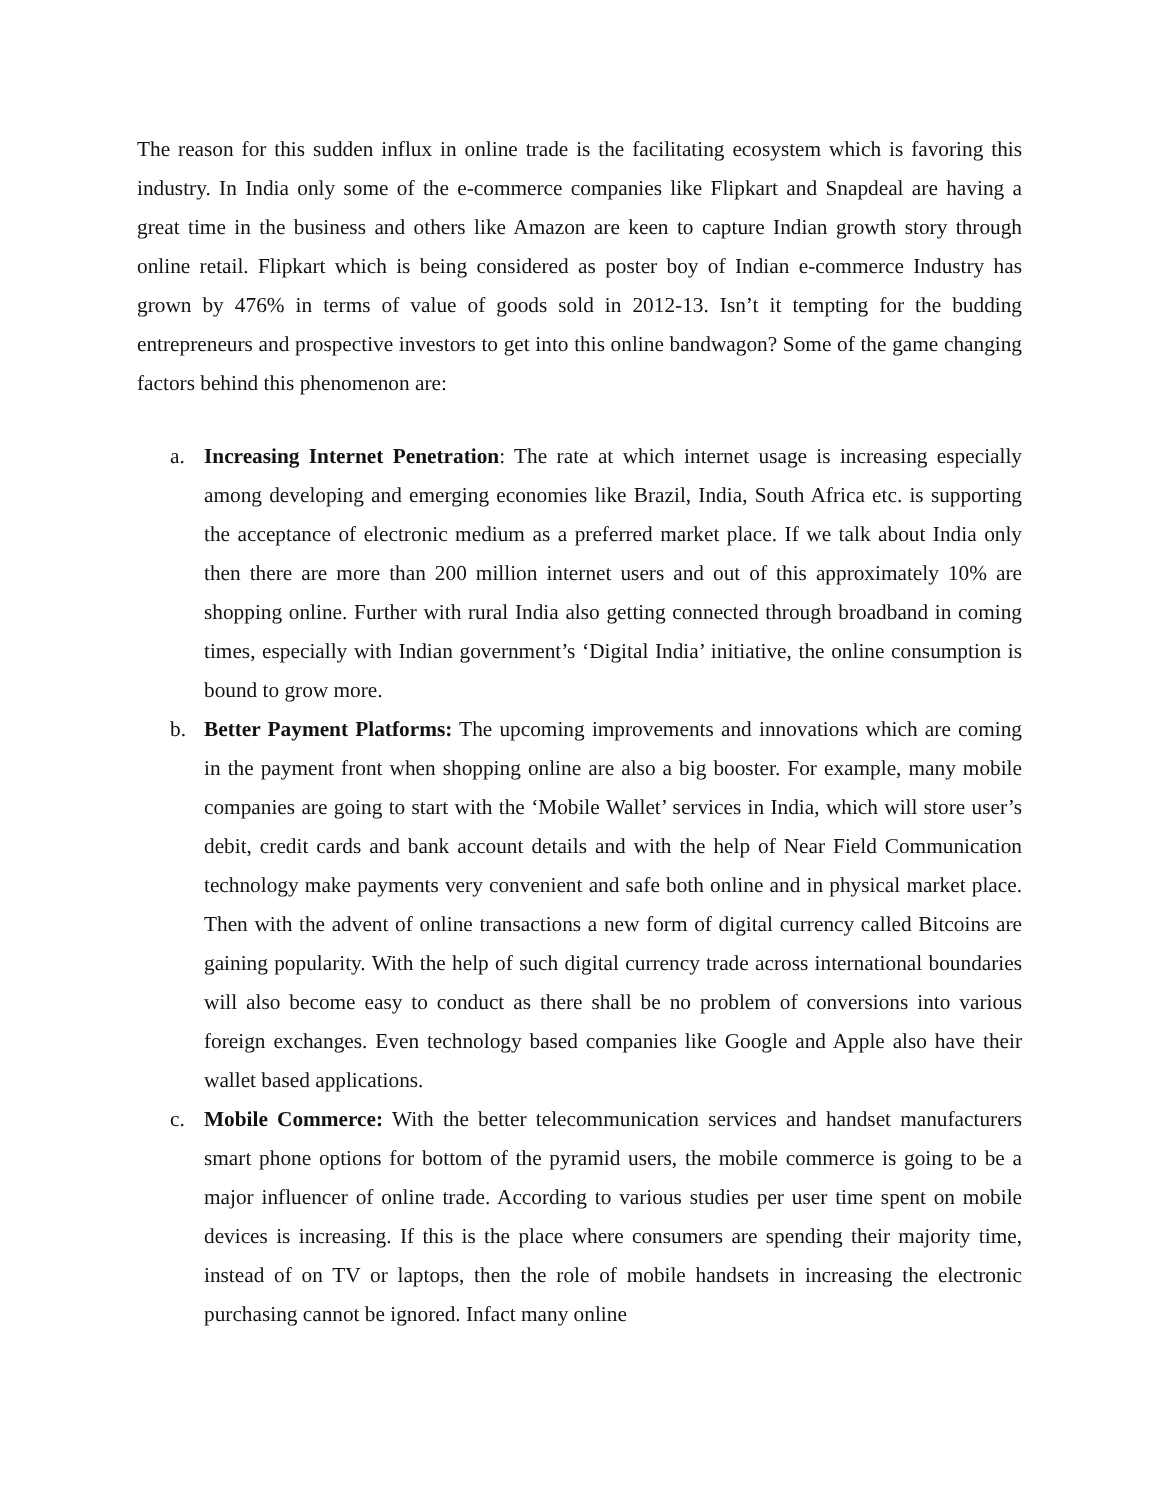The reason for this sudden influx in online trade is the facilitating ecosystem which is favoring this industry. In India only some of the e-commerce companies like Flipkart and Snapdeal are having a great time in the business and others like Amazon are keen to capture Indian growth story through online retail. Flipkart which is being considered as poster boy of Indian e-commerce Industry has grown by 476% in terms of value of goods sold in 2012-13. Isn’t it tempting for the budding entrepreneurs and prospective investors to get into this online bandwagon? Some of the game changing factors behind this phenomenon are:
a. Increasing Internet Penetration: The rate at which internet usage is increasing especially among developing and emerging economies like Brazil, India, South Africa etc. is supporting the acceptance of electronic medium as a preferred market place. If we talk about India only then there are more than 200 million internet users and out of this approximately 10% are shopping online. Further with rural India also getting connected through broadband in coming times, especially with Indian government’s ‘Digital India’ initiative, the online consumption is bound to grow more.
b. Better Payment Platforms: The upcoming improvements and innovations which are coming in the payment front when shopping online are also a big booster. For example, many mobile companies are going to start with the ‘Mobile Wallet’ services in India, which will store user’s debit, credit cards and bank account details and with the help of Near Field Communication technology make payments very convenient and safe both online and in physical market place. Then with the advent of online transactions a new form of digital currency called Bitcoins are gaining popularity. With the help of such digital currency trade across international boundaries will also become easy to conduct as there shall be no problem of conversions into various foreign exchanges. Even technology based companies like Google and Apple also have their wallet based applications.
c. Mobile Commerce: With the better telecommunication services and handset manufacturers smart phone options for bottom of the pyramid users, the mobile commerce is going to be a major influencer of online trade. According to various studies per user time spent on mobile devices is increasing. If this is the place where consumers are spending their majority time, instead of on TV or laptops, then the role of mobile handsets in increasing the electronic purchasing cannot be ignored. Infact many online